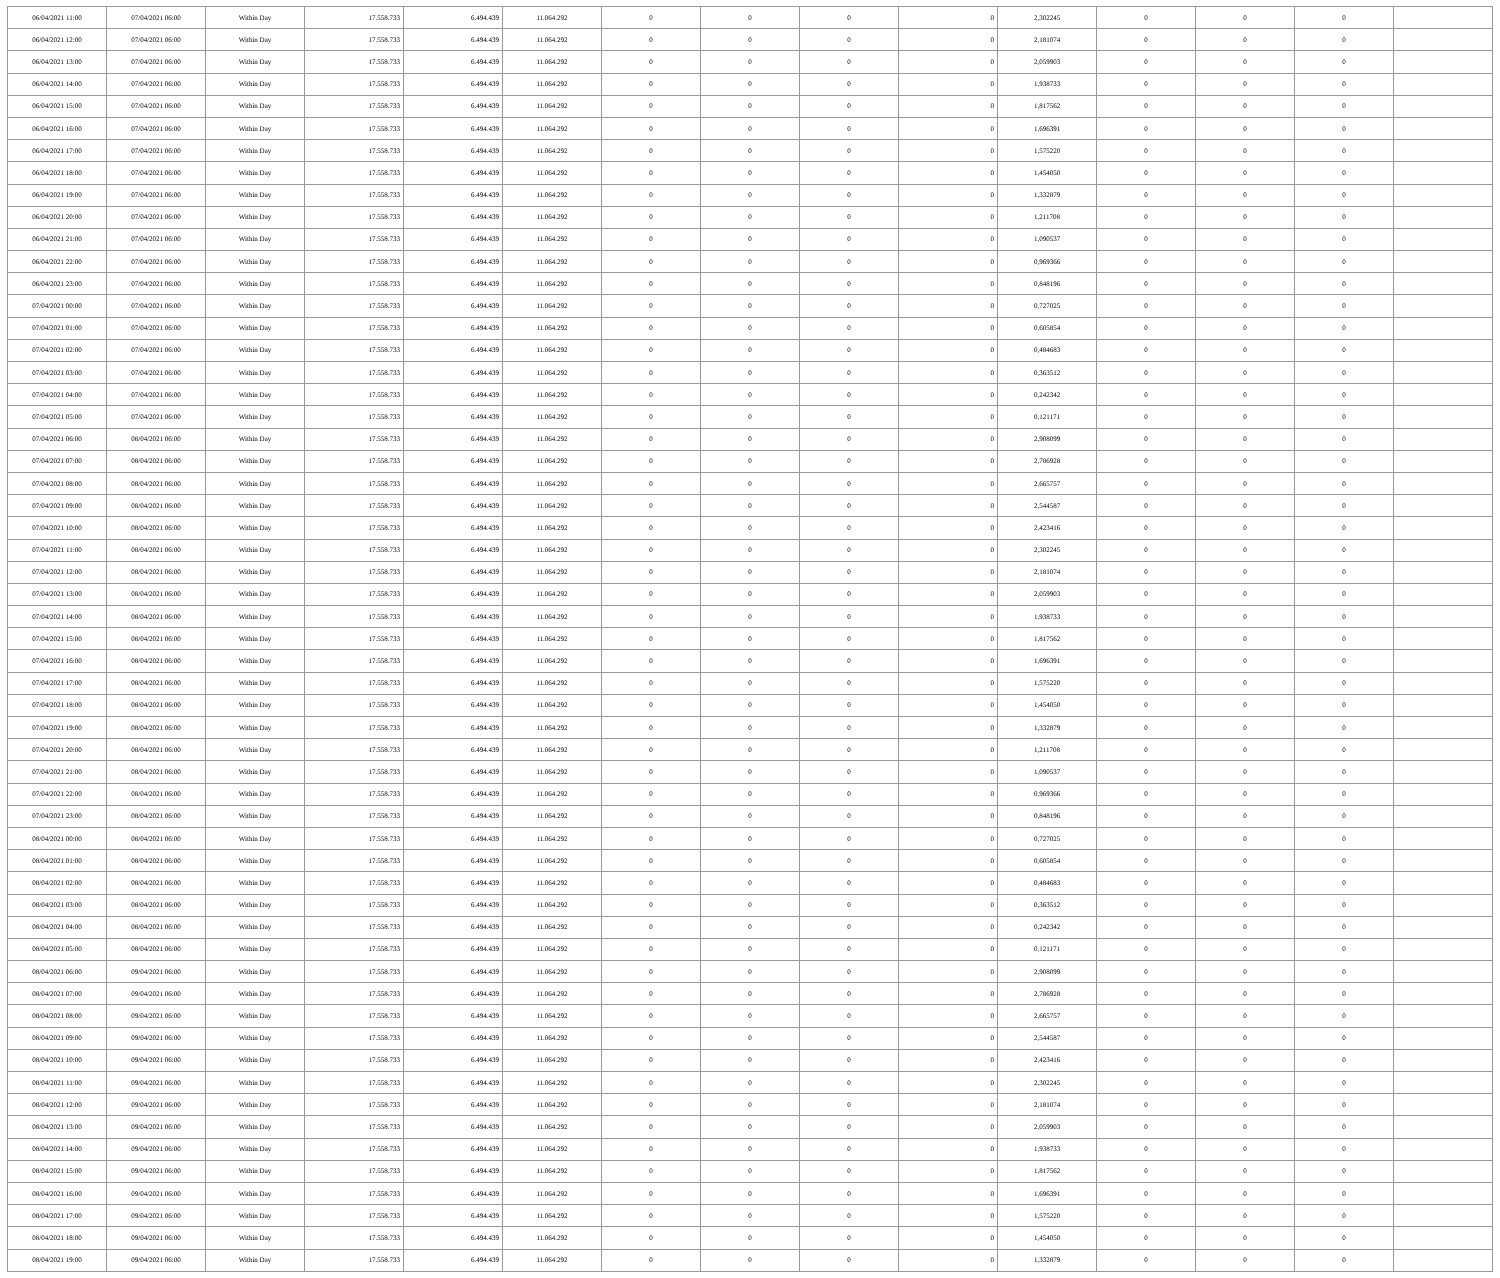| 06/04/2021 11:00 | 07/04/2021 06:00 | Within Day | 17.558.733 | 6.494.439 | 11.064.292 | 0 | 0 | 0 | 0 | 2,302245 | 0 | 0 | 0 | |
| 06/04/2021 12:00 | 07/04/2021 06:00 | Within Day | 17.558.733 | 6.494.439 | 11.064.292 | 0 | 0 | 0 | 0 | 2,181074 | 0 | 0 | 0 | |
| 06/04/2021 13:00 | 07/04/2021 06:00 | Within Day | 17.558.733 | 6.494.439 | 11.064.292 | 0 | 0 | 0 | 0 | 2,059903 | 0 | 0 | 0 | |
| 06/04/2021 14:00 | 07/04/2021 06:00 | Within Day | 17.558.733 | 6.494.439 | 11.064.292 | 0 | 0 | 0 | 0 | 1,938733 | 0 | 0 | 0 | |
| 06/04/2021 15:00 | 07/04/2021 06:00 | Within Day | 17.558.733 | 6.494.439 | 11.064.292 | 0 | 0 | 0 | 0 | 1,817562 | 0 | 0 | 0 | |
| 06/04/2021 16:00 | 07/04/2021 06:00 | Within Day | 17.558.733 | 6.494.439 | 11.064.292 | 0 | 0 | 0 | 0 | 1,696391 | 0 | 0 | 0 | |
| 06/04/2021 17:00 | 07/04/2021 06:00 | Within Day | 17.558.733 | 6.494.439 | 11.064.292 | 0 | 0 | 0 | 0 | 1,575220 | 0 | 0 | 0 | |
| 06/04/2021 18:00 | 07/04/2021 06:00 | Within Day | 17.558.733 | 6.494.439 | 11.064.292 | 0 | 0 | 0 | 0 | 1,454050 | 0 | 0 | 0 | |
| 06/04/2021 19:00 | 07/04/2021 06:00 | Within Day | 17.558.733 | 6.494.439 | 11.064.292 | 0 | 0 | 0 | 0 | 1,332879 | 0 | 0 | 0 | |
| 06/04/2021 20:00 | 07/04/2021 06:00 | Within Day | 17.558.733 | 6.494.439 | 11.064.292 | 0 | 0 | 0 | 0 | 1,211708 | 0 | 0 | 0 | |
| 06/04/2021 21:00 | 07/04/2021 06:00 | Within Day | 17.558.733 | 6.494.439 | 11.064.292 | 0 | 0 | 0 | 0 | 1,090537 | 0 | 0 | 0 | |
| 06/04/2021 22:00 | 07/04/2021 06:00 | Within Day | 17.558.733 | 6.494.439 | 11.064.292 | 0 | 0 | 0 | 0 | 0,969366 | 0 | 0 | 0 | |
| 06/04/2021 23:00 | 07/04/2021 06:00 | Within Day | 17.558.733 | 6.494.439 | 11.064.292 | 0 | 0 | 0 | 0 | 0,848196 | 0 | 0 | 0 | |
| 07/04/2021 00:00 | 07/04/2021 06:00 | Within Day | 17.558.733 | 6.494.439 | 11.064.292 | 0 | 0 | 0 | 0 | 0,727025 | 0 | 0 | 0 | |
| 07/04/2021 01:00 | 07/04/2021 06:00 | Within Day | 17.558.733 | 6.494.439 | 11.064.292 | 0 | 0 | 0 | 0 | 0,605854 | 0 | 0 | 0 | |
| 07/04/2021 02:00 | 07/04/2021 06:00 | Within Day | 17.558.733 | 6.494.439 | 11.064.292 | 0 | 0 | 0 | 0 | 0,484683 | 0 | 0 | 0 | |
| 07/04/2021 03:00 | 07/04/2021 06:00 | Within Day | 17.558.733 | 6.494.439 | 11.064.292 | 0 | 0 | 0 | 0 | 0,363512 | 0 | 0 | 0 | |
| 07/04/2021 04:00 | 07/04/2021 06:00 | Within Day | 17.558.733 | 6.494.439 | 11.064.292 | 0 | 0 | 0 | 0 | 0,242342 | 0 | 0 | 0 | |
| 07/04/2021 05:00 | 07/04/2021 06:00 | Within Day | 17.558.733 | 6.494.439 | 11.064.292 | 0 | 0 | 0 | 0 | 0,121171 | 0 | 0 | 0 | |
| 07/04/2021 06:00 | 08/04/2021 06:00 | Within Day | 17.558.733 | 6.494.439 | 11.064.292 | 0 | 0 | 0 | 0 | 2,908099 | 0 | 0 | 0 | |
| 07/04/2021 07:00 | 08/04/2021 06:00 | Within Day | 17.558.733 | 6.494.439 | 11.064.292 | 0 | 0 | 0 | 0 | 2,786928 | 0 | 0 | 0 | |
| 07/04/2021 08:00 | 08/04/2021 06:00 | Within Day | 17.558.733 | 6.494.439 | 11.064.292 | 0 | 0 | 0 | 0 | 2,665757 | 0 | 0 | 0 | |
| 07/04/2021 09:00 | 08/04/2021 06:00 | Within Day | 17.558.733 | 6.494.439 | 11.064.292 | 0 | 0 | 0 | 0 | 2,544587 | 0 | 0 | 0 | |
| 07/04/2021 10:00 | 08/04/2021 06:00 | Within Day | 17.558.733 | 6.494.439 | 11.064.292 | 0 | 0 | 0 | 0 | 2,423416 | 0 | 0 | 0 | |
| 07/04/2021 11:00 | 08/04/2021 06:00 | Within Day | 17.558.733 | 6.494.439 | 11.064.292 | 0 | 0 | 0 | 0 | 2,302245 | 0 | 0 | 0 | |
| 07/04/2021 12:00 | 08/04/2021 06:00 | Within Day | 17.558.733 | 6.494.439 | 11.064.292 | 0 | 0 | 0 | 0 | 2,181074 | 0 | 0 | 0 | |
| 07/04/2021 13:00 | 08/04/2021 06:00 | Within Day | 17.558.733 | 6.494.439 | 11.064.292 | 0 | 0 | 0 | 0 | 2,059903 | 0 | 0 | 0 | |
| 07/04/2021 14:00 | 08/04/2021 06:00 | Within Day | 17.558.733 | 6.494.439 | 11.064.292 | 0 | 0 | 0 | 0 | 1,938733 | 0 | 0 | 0 | |
| 07/04/2021 15:00 | 08/04/2021 06:00 | Within Day | 17.558.733 | 6.494.439 | 11.064.292 | 0 | 0 | 0 | 0 | 1,817562 | 0 | 0 | 0 | |
| 07/04/2021 16:00 | 08/04/2021 06:00 | Within Day | 17.558.733 | 6.494.439 | 11.064.292 | 0 | 0 | 0 | 0 | 1,696391 | 0 | 0 | 0 | |
| 07/04/2021 17:00 | 08/04/2021 06:00 | Within Day | 17.558.733 | 6.494.439 | 11.064.292 | 0 | 0 | 0 | 0 | 1,575220 | 0 | 0 | 0 | |
| 07/04/2021 18:00 | 08/04/2021 06:00 | Within Day | 17.558.733 | 6.494.439 | 11.064.292 | 0 | 0 | 0 | 0 | 1,454050 | 0 | 0 | 0 | |
| 07/04/2021 19:00 | 08/04/2021 06:00 | Within Day | 17.558.733 | 6.494.439 | 11.064.292 | 0 | 0 | 0 | 0 | 1,332879 | 0 | 0 | 0 | |
| 07/04/2021 20:00 | 08/04/2021 06:00 | Within Day | 17.558.733 | 6.494.439 | 11.064.292 | 0 | 0 | 0 | 0 | 1,211708 | 0 | 0 | 0 | |
| 07/04/2021 21:00 | 08/04/2021 06:00 | Within Day | 17.558.733 | 6.494.439 | 11.064.292 | 0 | 0 | 0 | 0 | 1,090537 | 0 | 0 | 0 | |
| 07/04/2021 22:00 | 08/04/2021 06:00 | Within Day | 17.558.733 | 6.494.439 | 11.064.292 | 0 | 0 | 0 | 0 | 0,969366 | 0 | 0 | 0 | |
| 07/04/2021 23:00 | 08/04/2021 06:00 | Within Day | 17.558.733 | 6.494.439 | 11.064.292 | 0 | 0 | 0 | 0 | 0,848196 | 0 | 0 | 0 | |
| 08/04/2021 00:00 | 08/04/2021 06:00 | Within Day | 17.558.733 | 6.494.439 | 11.064.292 | 0 | 0 | 0 | 0 | 0,727025 | 0 | 0 | 0 | |
| 08/04/2021 01:00 | 08/04/2021 06:00 | Within Day | 17.558.733 | 6.494.439 | 11.064.292 | 0 | 0 | 0 | 0 | 0,605854 | 0 | 0 | 0 | |
| 08/04/2021 02:00 | 08/04/2021 06:00 | Within Day | 17.558.733 | 6.494.439 | 11.064.292 | 0 | 0 | 0 | 0 | 0,484683 | 0 | 0 | 0 | |
| 08/04/2021 03:00 | 08/04/2021 06:00 | Within Day | 17.558.733 | 6.494.439 | 11.064.292 | 0 | 0 | 0 | 0 | 0,363512 | 0 | 0 | 0 | |
| 08/04/2021 04:00 | 08/04/2021 06:00 | Within Day | 17.558.733 | 6.494.439 | 11.064.292 | 0 | 0 | 0 | 0 | 0,242342 | 0 | 0 | 0 | |
| 08/04/2021 05:00 | 08/04/2021 06:00 | Within Day | 17.558.733 | 6.494.439 | 11.064.292 | 0 | 0 | 0 | 0 | 0,121171 | 0 | 0 | 0 | |
| 08/04/2021 06:00 | 09/04/2021 06:00 | Within Day | 17.558.733 | 6.494.439 | 11.064.292 | 0 | 0 | 0 | 0 | 2,908099 | 0 | 0 | 0 | |
| 08/04/2021 07:00 | 09/04/2021 06:00 | Within Day | 17.558.733 | 6.494.439 | 11.064.292 | 0 | 0 | 0 | 0 | 2,786928 | 0 | 0 | 0 | |
| 08/04/2021 08:00 | 09/04/2021 06:00 | Within Day | 17.558.733 | 6.494.439 | 11.064.292 | 0 | 0 | 0 | 0 | 2,665757 | 0 | 0 | 0 | |
| 08/04/2021 09:00 | 09/04/2021 06:00 | Within Day | 17.558.733 | 6.494.439 | 11.064.292 | 0 | 0 | 0 | 0 | 2,544587 | 0 | 0 | 0 | |
| 08/04/2021 10:00 | 09/04/2021 06:00 | Within Day | 17.558.733 | 6.494.439 | 11.064.292 | 0 | 0 | 0 | 0 | 2,423416 | 0 | 0 | 0 | |
| 08/04/2021 11:00 | 09/04/2021 06:00 | Within Day | 17.558.733 | 6.494.439 | 11.064.292 | 0 | 0 | 0 | 0 | 2,302245 | 0 | 0 | 0 | |
| 08/04/2021 12:00 | 09/04/2021 06:00 | Within Day | 17.558.733 | 6.494.439 | 11.064.292 | 0 | 0 | 0 | 0 | 2,181074 | 0 | 0 | 0 | |
| 08/04/2021 13:00 | 09/04/2021 06:00 | Within Day | 17.558.733 | 6.494.439 | 11.064.292 | 0 | 0 | 0 | 0 | 2,059903 | 0 | 0 | 0 | |
| 08/04/2021 14:00 | 09/04/2021 06:00 | Within Day | 17.558.733 | 6.494.439 | 11.064.292 | 0 | 0 | 0 | 0 | 1,938733 | 0 | 0 | 0 | |
| 08/04/2021 15:00 | 09/04/2021 06:00 | Within Day | 17.558.733 | 6.494.439 | 11.064.292 | 0 | 0 | 0 | 0 | 1,817562 | 0 | 0 | 0 | |
| 08/04/2021 16:00 | 09/04/2021 06:00 | Within Day | 17.558.733 | 6.494.439 | 11.064.292 | 0 | 0 | 0 | 0 | 1,696391 | 0 | 0 | 0 | |
| 08/04/2021 17:00 | 09/04/2021 06:00 | Within Day | 17.558.733 | 6.494.439 | 11.064.292 | 0 | 0 | 0 | 0 | 1,575220 | 0 | 0 | 0 | |
| 08/04/2021 18:00 | 09/04/2021 06:00 | Within Day | 17.558.733 | 6.494.439 | 11.064.292 | 0 | 0 | 0 | 0 | 1,454050 | 0 | 0 | 0 | |
| 08/04/2021 19:00 | 09/04/2021 06:00 | Within Day | 17.558.733 | 6.494.439 | 11.064.292 | 0 | 0 | 0 | 0 | 1,332879 | 0 | 0 | 0 | |